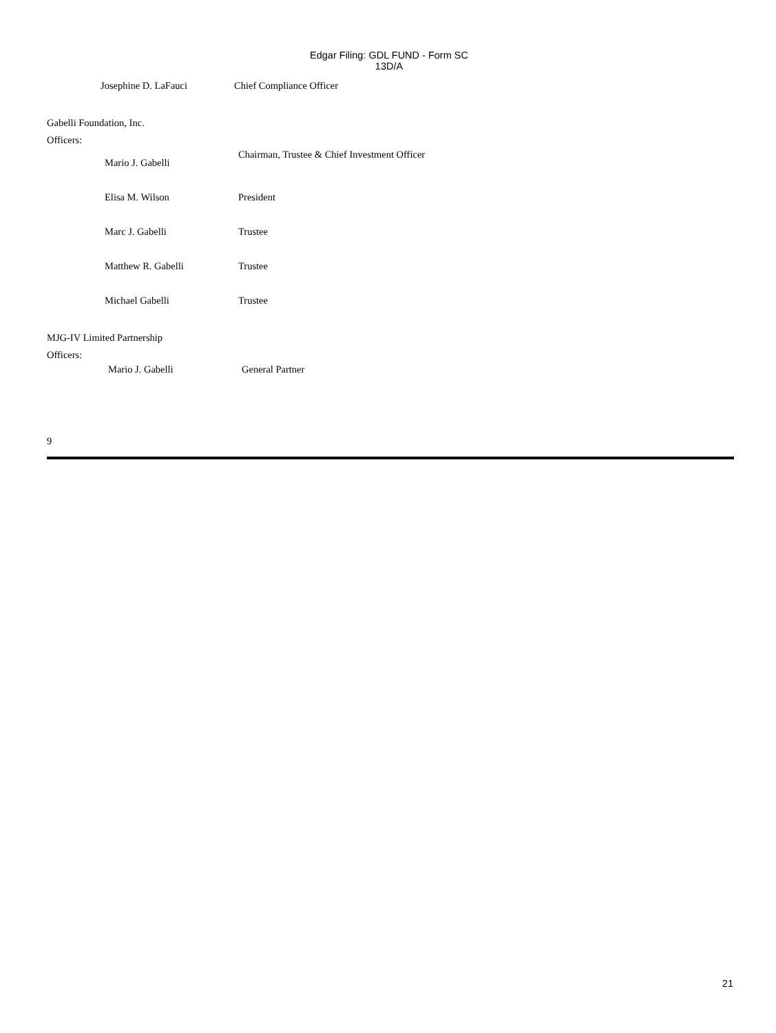Edgar Filing: GDL FUND - Form SC 13D/A
| Josephine D. LaFauci | Chief Compliance Officer |
Gabelli Foundation, Inc.
Officers:
| Mario J. Gabelli | Chairman, Trustee & Chief Investment Officer |
| Elisa M. Wilson | President |
| Marc J. Gabelli | Trustee |
| Matthew R. Gabelli | Trustee |
| Michael Gabelli | Trustee |
MJG-IV Limited Partnership
Officers:
| Mario J. Gabelli | General Partner |
9
21